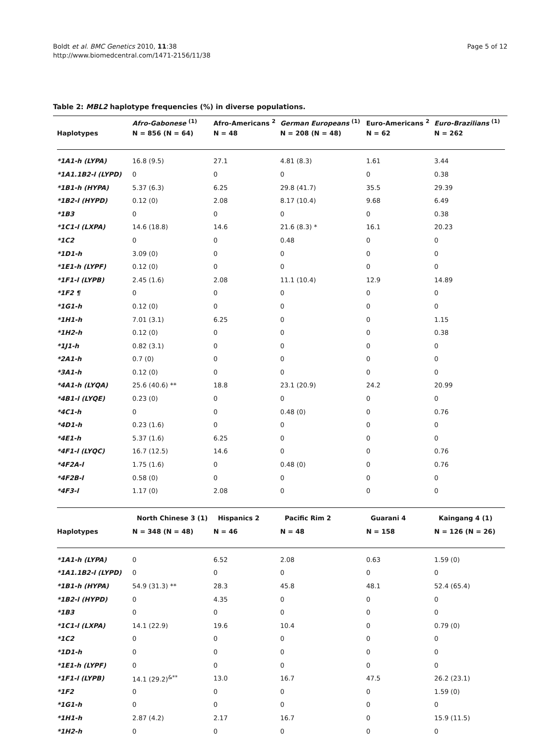Boldt et al. BMC Genetics 2010, 11:38
http://www.biomedcentral.com/1471-2156/11/38
Page 5 of 12
Table 2: MBL2 haplotype frequencies (%) in diverse populations.
| | Afro-Gabonese <sup>(1)</sup> | Afro-Americans <sup>2</sup> | German Europeans <sup>(1)</sup> | Euro-Americans <sup>2</sup> | Euro-Brazilians <sup>(1)</sup> |
| --- | --- | --- | --- | --- | --- |
| Haplotypes | N = 856 (N = 64) | N = 48 | N = 208 (N = 48) | N = 62 | N = 262 |
| *1A1-h (LYPA) | 16.8 (9.5) | 27.1 | 4.81 (8.3) | 1.61 | 3.44 |
| *1A1.1B2-l (LYPD) | 0 | 0 | 0 | 0 | 0.38 |
| *1B1-h (HYPA) | 5.37 (6.3) | 6.25 | 29.8 (41.7) | 35.5 | 29.39 |
| *1B2-l (HYPD) | 0.12 (0) | 2.08 | 8.17 (10.4) | 9.68 | 6.49 |
| *1B3 | 0 | 0 | 0 | 0 | 0.38 |
| *1C1-l (LXPA) | 14.6 (18.8) | 14.6 | 21.6 (8.3) * | 16.1 | 20.23 |
| *1C2 | 0 | 0 | 0.48 | 0 | 0 |
| *1D1-h | 3.09 (0) | 0 | 0 | 0 | 0 |
| *1E1-h (LYPF) | 0.12 (0) | 0 | 0 | 0 | 0 |
| *1F1-l (LYPB) | 2.45 (1.6) | 2.08 | 11.1 (10.4) | 12.9 | 14.89 |
| *1F2 ¶ | 0 | 0 | 0 | 0 | 0 |
| *1G1-h | 0.12 (0) | 0 | 0 | 0 | 0 |
| *1H1-h | 7.01 (3.1) | 6.25 | 0 | 0 | 1.15 |
| *1H2-h | 0.12 (0) | 0 | 0 | 0 | 0.38 |
| *1J1-h | 0.82 (3.1) | 0 | 0 | 0 | 0 |
| *2A1-h | 0.7 (0) | 0 | 0 | 0 | 0 |
| *3A1-h | 0.12 (0) | 0 | 0 | 0 | 0 |
| *4A1-h (LYQA) | 25.6 (40.6) ** | 18.8 | 23.1 (20.9) | 24.2 | 20.99 |
| *4B1-l (LYQE) | 0.23 (0) | 0 | 0 | 0 | 0 |
| *4C1-h | 0 | 0 | 0.48 (0) | 0 | 0.76 |
| *4D1-h | 0.23 (1.6) | 0 | 0 | 0 | 0 |
| *4E1-h | 5.37 (1.6) | 6.25 | 0 | 0 | 0 |
| *4F1-l (LYQC) | 16.7 (12.5) | 14.6 | 0 | 0 | 0.76 |
| *4F2A-l | 1.75 (1.6) | 0 | 0.48 (0) | 0 | 0.76 |
| *4F2B-l | 0.58 (0) | 0 | 0 | 0 | 0 |
| *4F3-l | 1.17 (0) | 2.08 | 0 | 0 | 0 |
| | North Chinese 3 (1) | Hispanics 2 | Pacific Rim 2 | Guarani 4 | Kaingang 4 (1) |
| Haplotypes | N = 348 (N = 48) | N = 46 | N = 48 | N = 158 | N = 126 (N = 26) |
| *1A1-h (LYPA) | 0 | 6.52 | 2.08 | 0.63 | 1.59 (0) |
| *1A1.1B2-l (LYPD) | 0 | 0 | 0 | 0 | 0 |
| *1B1-h (HYPA) | 54.9 (31.3) ** | 28.3 | 45.8 | 48.1 | 52.4 (65.4) |
| *1B2-l (HYPD) | 0 | 4.35 | 0 | 0 | 0 |
| *1B3 | 0 | 0 | 0 | 0 | 0 |
| *1C1-l (LXPA) | 14.1 (22.9) | 19.6 | 10.4 | 0 | 0.79 (0) |
| *1C2 | 0 | 0 | 0 | 0 | 0 |
| *1D1-h | 0 | 0 | 0 | 0 | 0 |
| *1E1-h (LYPF) | 0 | 0 | 0 | 0 | 0 |
| *1F1-l (LYPB) | 14.1 (29.2)<sup>&**</sup> | 13.0 | 16.7 | 47.5 | 26.2 (23.1) |
| *1F2 | 0 | 0 | 0 | 0 | 1.59 (0) |
| *1G1-h | 0 | 0 | 0 | 0 | 0 |
| *1H1-h | 2.87 (4.2) | 2.17 | 16.7 | 0 | 15.9 (11.5) |
| *1H2-h | 0 | 0 | 0 | 0 | 0 |